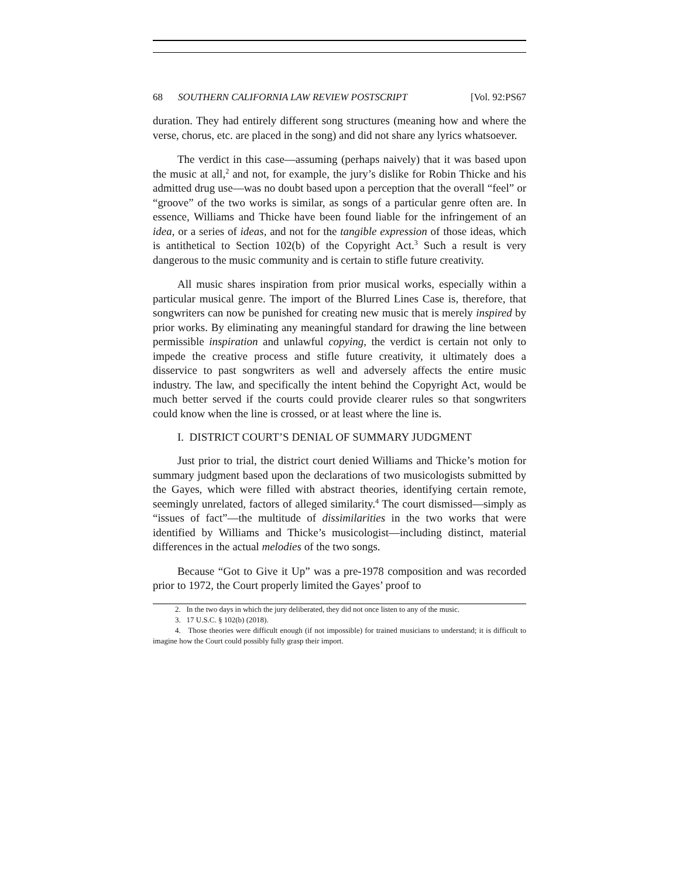68 SOUTHERN CALIFORNIA LAW REVIEW POSTSCRIPT [Vol. 92:PS67
duration. They had entirely different song structures (meaning how and where the verse, chorus, etc. are placed in the song) and did not share any lyrics whatsoever.
The verdict in this case—assuming (perhaps naively) that it was based upon the music at all,<sup>2</sup> and not, for example, the jury’s dislike for Robin Thicke and his admitted drug use—was no doubt based upon a perception that the overall “feel” or “groove” of the two works is similar, as songs of a particular genre often are. In essence, Williams and Thicke have been found liable for the infringement of an idea, or a series of ideas, and not for the tangible expression of those ideas, which is antithetical to Section 102(b) of the Copyright Act.<sup>3</sup> Such a result is very dangerous to the music community and is certain to stifle future creativity.
All music shares inspiration from prior musical works, especially within a particular musical genre. The import of the Blurred Lines Case is, therefore, that songwriters can now be punished for creating new music that is merely inspired by prior works. By eliminating any meaningful standard for drawing the line between permissible inspiration and unlawful copying, the verdict is certain not only to impede the creative process and stifle future creativity, it ultimately does a disservice to past songwriters as well and adversely affects the entire music industry. The law, and specifically the intent behind the Copyright Act, would be much better served if the courts could provide clearer rules so that songwriters could know when the line is crossed, or at least where the line is.
I. DISTRICT COURT’S DENIAL OF SUMMARY JUDGMENT
Just prior to trial, the district court denied Williams and Thicke’s motion for summary judgment based upon the declarations of two musicologists submitted by the Gayes, which were filled with abstract theories, identifying certain remote, seemingly unrelated, factors of alleged similarity.<sup>4</sup> The court dismissed—simply as “issues of fact”—the multitude of dissimilarities in the two works that were identified by Williams and Thicke’s musicologist—including distinct, material differences in the actual melodies of the two songs.
Because “Got to Give it Up” was a pre-1978 composition and was recorded prior to 1972, the Court properly limited the Gayes’ proof to
2. In the two days in which the jury deliberated, they did not once listen to any of the music.
3. 17 U.S.C. § 102(b) (2018).
4. Those theories were difficult enough (if not impossible) for trained musicians to understand; it is difficult to imagine how the Court could possibly fully grasp their import.